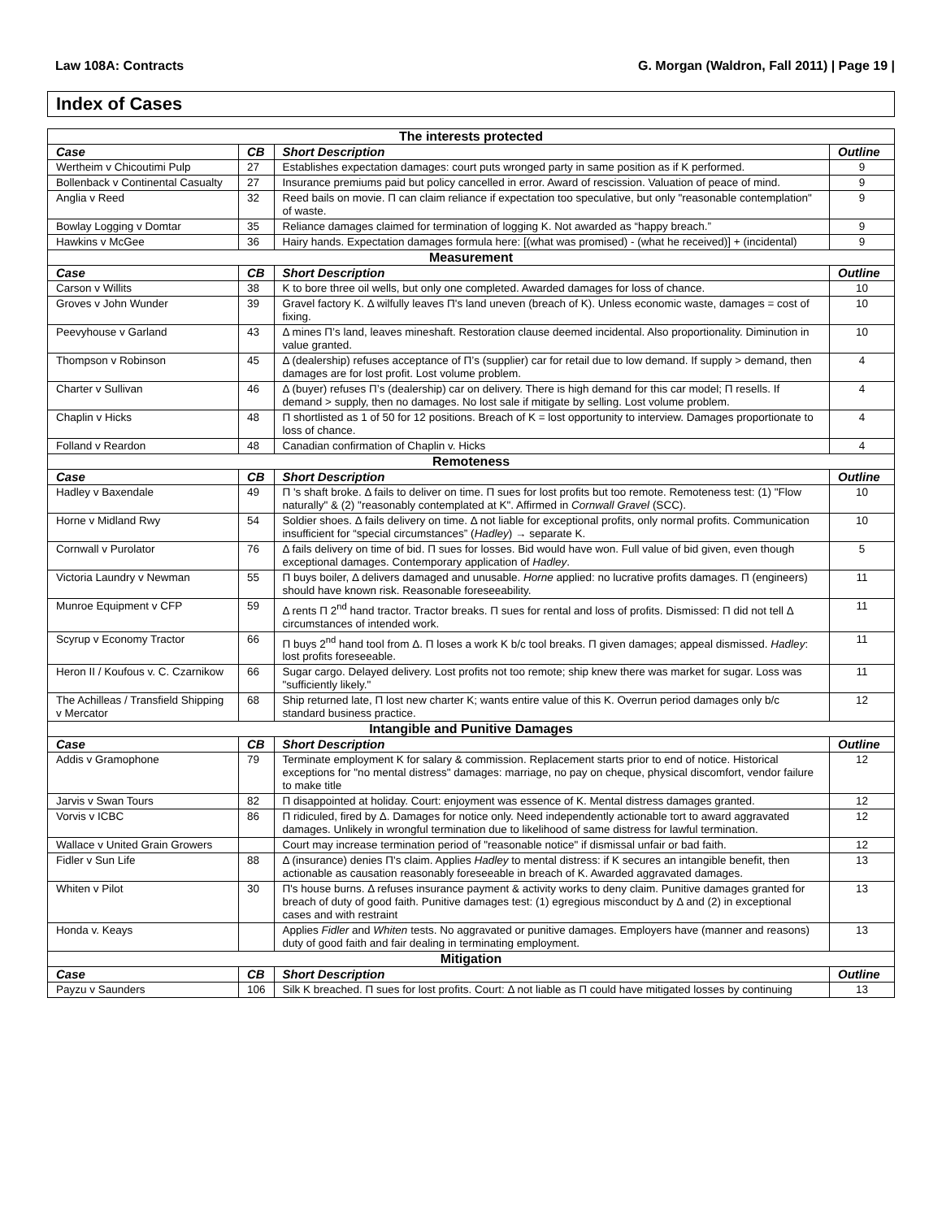Law 108A: Contracts G. Morgan (Waldron, Fall 2011) | Page 19 |
Index of Cases
| The interests protected | | | |
| --- | --- | --- | --- |
| Case | CB | Short Description | Outline |
| Wertheim v Chicoutimi Pulp | 27 | Establishes expectation damages: court puts wronged party in same position as if K performed. | 9 |
| Bollenback v Continental Casualty | 27 | Insurance premiums paid but policy cancelled in error. Award of rescission. Valuation of peace of mind. | 9 |
| Anglia v Reed | 32 | Reed bails on movie. Π can claim reliance if expectation too speculative, but only "reasonable contemplation" of waste. | 9 |
| Bowlay Logging v Domtar | 35 | Reliance damages claimed for termination of logging K. Not awarded as “happy breach.” | 9 |
| Hawkins v McGee | 36 | Hairy hands. Expectation damages formula here: [(what was promised) - (what he received)] + (incidental) | 9 |
| Measurement | | | |
| Case | CB | Short Description | Outline |
| Carson v Willits | 38 | K to bore three oil wells, but only one completed. Awarded damages for loss of chance. | 10 |
| Groves v John Wunder | 39 | Gravel factory K. Δ wilfully leaves Π's land uneven (breach of K). Unless economic waste, damages = cost of fixing. | 10 |
| Peevyhouse v Garland | 43 | Δ mines Π’s land, leaves mineshaft. Restoration clause deemed incidental. Also proportionality. Diminution in value granted. | 10 |
| Thompson v Robinson | 45 | Δ (dealership) refuses acceptance of Π’s (supplier) car for retail due to low demand. If supply > demand, then damages are for lost profit. Lost volume problem. | 4 |
| Charter v Sullivan | 46 | Δ (buyer) refuses Π’s (dealership) car on delivery. There is high demand for this car model; Π resells. If demand > supply, then no damages. No lost sale if mitigate by selling. Lost volume problem. | 4 |
| Chaplin v Hicks | 48 | Π shortlisted as 1 of 50 for 12 positions. Breach of K = lost opportunity to interview. Damages proportionate to loss of chance. | 4 |
| Folland v Reardon | 48 | Canadian confirmation of Chaplin v. Hicks | 4 |
| Remoteness | | | |
| Case | CB | Short Description | Outline |
| Hadley v Baxendale | 49 | Π 's shaft broke. Δ fails to deliver on time. Π sues for lost profits but too remote. Remoteness test: (1) "Flow naturally" & (2) "reasonably contemplated at K". Affirmed in Cornwall Gravel (SCC). | 10 |
| Horne v Midland Rwy | 54 | Soldier shoes. Δ fails delivery on time. Δ not liable for exceptional profits, only normal profits. Communication insufficient for “special circumstances” ( Hadley ) → separate K. | 10 |
| Cornwall v Purolator | 76 | Δ fails delivery on time of bid. Π sues for losses. Bid would have won. Full value of bid given, even though exceptional damages. Contemporary application of Hadley . | 5 |
| Victoria Laundry v Newman | 55 | Π buys boiler, Δ delivers damaged and unusable. Horne applied: no lucrative profits damages. Π (engineers) should have known risk. Reasonable foreseeability. | 11 |
| Munroe Equipment v CFP | 59 | Δ rents Π 2<sup>nd</sup> hand tractor. Tractor breaks. Π sues for rental and loss of profits. Dismissed: Π did not tell Δ circumstances of intended work. | 11 |
| Scyrup v Economy Tractor | 66 | Π buys 2<sup>nd</sup> hand tool from Δ. Π loses a work K b/c tool breaks. Π given damages; appeal dismissed. Hadley : lost profits foreseeable. | 11 |
| Heron II / Koufous v. C. Czarnikow | 66 | Sugar cargo. Delayed delivery. Lost profits not too remote; ship knew there was market for sugar. Loss was "sufficiently likely." | 11 |
| The Achilleas / Transfield Shipping v Mercator | 68 | Ship returned late, Π lost new charter K; wants entire value of this K. Overrun period damages only b/c standard business practice. | 12 |
| Intangible and Punitive Damages | | | |
| Case | CB | Short Description | Outline |
| Addis v Gramophone | 79 | Terminate employment K for salary & commission. Replacement starts prior to end of notice. Historical exceptions for "no mental distress" damages: marriage, no pay on cheque, physical discomfort, vendor failure to make title | 12 |
| Jarvis v Swan Tours | 82 | Π disappointed at holiday. Court: enjoyment was essence of K. Mental distress damages granted. | 12 |
| Vorvis v ICBC | 86 | Π ridiculed, fired by Δ. Damages for notice only. Need independently actionable tort to award aggravated damages. Unlikely in wrongful termination due to likelihood of same distress for lawful termination. | 12 |
| Wallace v United Grain Growers | | Court may increase termination period of "reasonable notice" if dismissal unfair or bad faith. | 12 |
| Fidler v Sun Life | 88 | Δ (insurance) denies Π's claim. Applies Hadley to mental distress: if K secures an intangible benefit, then actionable as causation reasonably foreseeable in breach of K. Awarded aggravated damages. | 13 |
| Whiten v Pilot | 30 | Π's house burns. Δ refuses insurance payment & activity works to deny claim. Punitive damages granted for breach of duty of good faith. Punitive damages test: (1) egregious misconduct by Δ and (2) in exceptional cases and with restraint | 13 |
| Honda v. Keays | | Applies Fidler and Whiten tests. No aggravated or punitive damages. Employers have (manner and reasons) duty of good faith and fair dealing in terminating employment. | 13 |
| Mitigation | | | |
| Case | CB | Short Description | Outline |
| Payzu v Saunders | 106 | Silk K breached. Π sues for lost profits. Court: Δ not liable as Π could have mitigated losses by continuing | 13 |